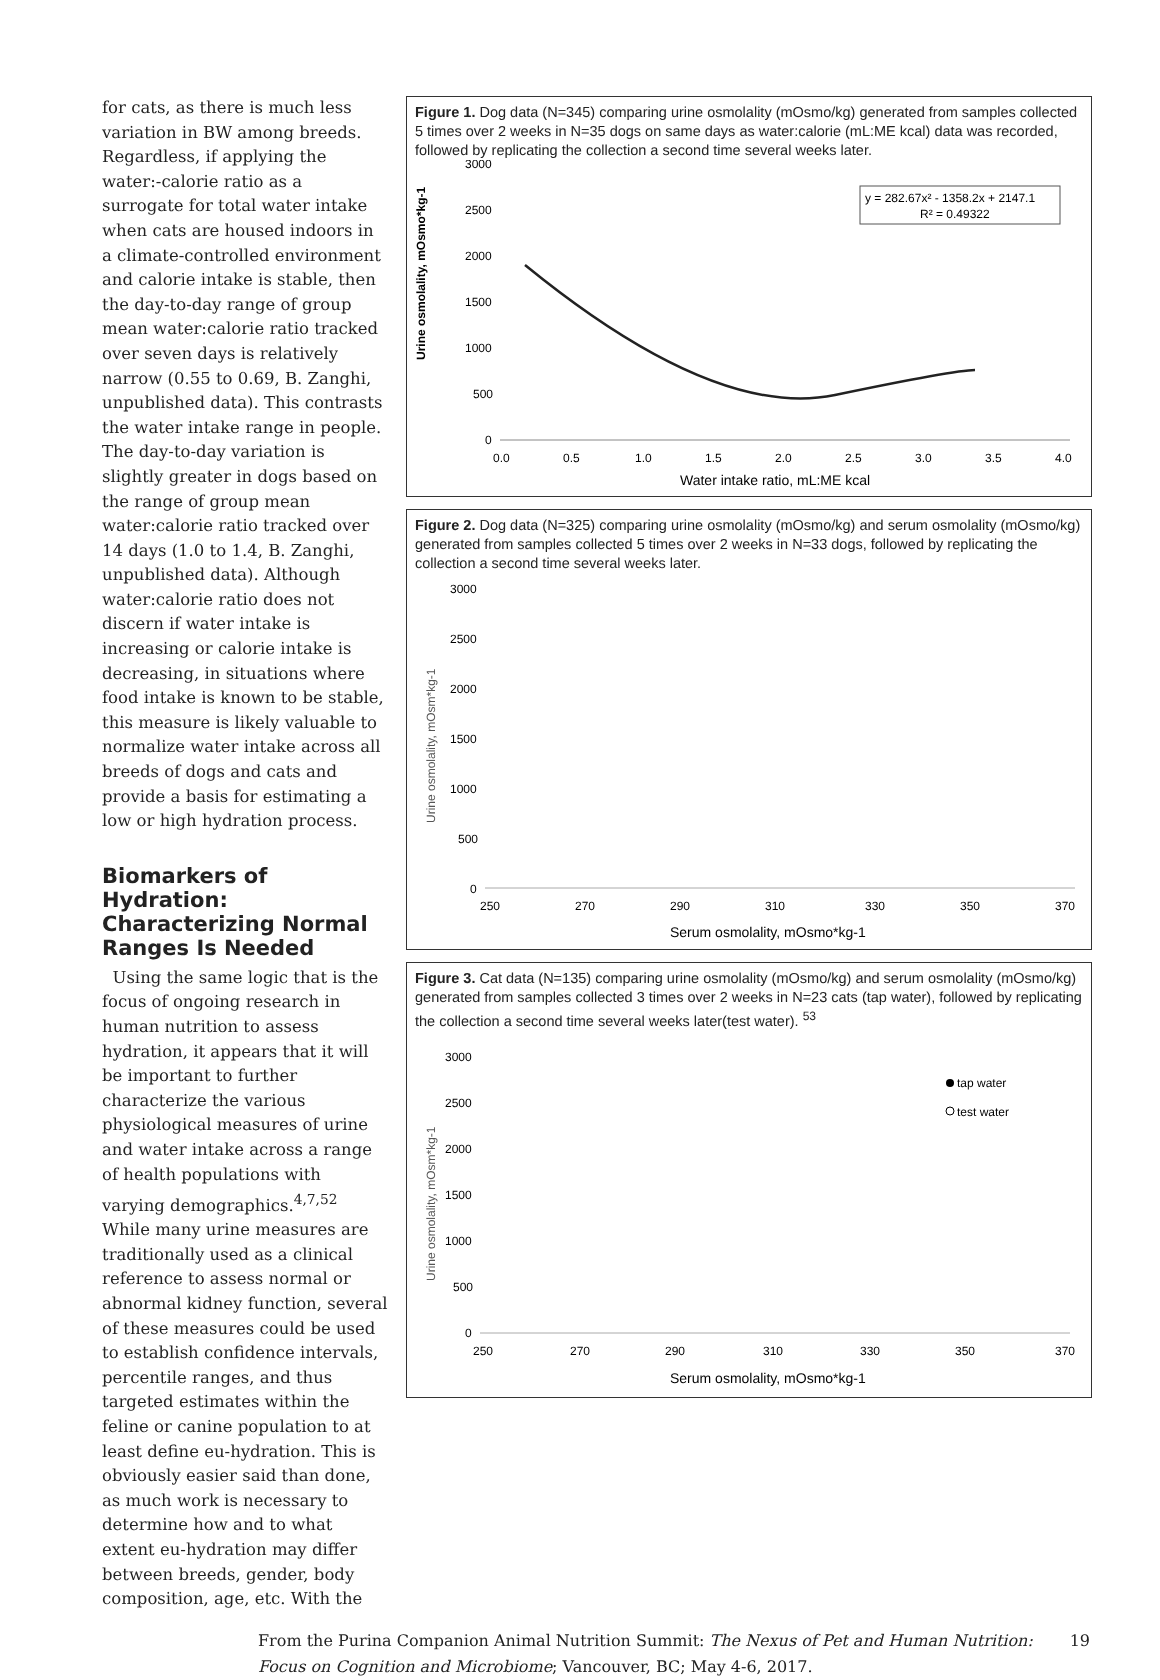for cats, as there is much less variation in BW among breeds. Regardless, if applying the water:-calorie ratio as a surrogate for total water intake when cats are housed indoors in a climate-controlled environment and calorie intake is stable, then the day-to-day range of group mean water:calorie ratio tracked over seven days is relatively narrow (0.55 to 0.69, B. Zanghi, unpublished data). This contrasts the water intake range in people. The day-to-day variation is slightly greater in dogs based on the range of group mean water:calorie ratio tracked over 14 days (1.0 to 1.4, B. Zanghi, unpublished data). Although water:calorie ratio does not discern if water intake is increasing or calorie intake is decreasing, in situations where food intake is known to be stable, this measure is likely valuable to normalize water intake across all breeds of dogs and cats and provide a basis for estimating a low or high hydration process.
Biomarkers of Hydration: Characterizing Normal Ranges Is Needed
Using the same logic that is the focus of ongoing research in human nutrition to assess hydration, it appears that it will be important to further characterize the various physiological measures of urine and water intake across a range of health populations with varying demographics.<sup>4,7,52</sup> While many urine measures are traditionally used as a clinical reference to assess normal or abnormal kidney function, several of these measures could be used to establish confidence intervals, percentile ranges, and thus targeted estimates within the feline or canine population to at least define eu-hydration. This is obviously easier said than done, as much work is necessary to determine how and to what extent eu-hydration may differ between breeds, gender, body composition, age, etc. With the
Figure 1. Dog data (N=345) comparing urine osmolality (mOsmo/kg) generated from samples collected 5 times over 2 weeks in N=35 dogs on same days as water:calorie (mL:ME kcal) data was recorded, followed by replicating the collection a second time several weeks later.
Urine osmolality, mOsmo*kg-1
3000
2500
2000
1500
1000
500
0
0.0
0.5
1.0
1.5
2.0
2.5
3.0
3.5
4.0
y = 282.67x² - 1358.2x + 2147.1
R² = 0.49322
Water intake ratio, mL:ME kcal
Figure 2. Dog data (N=325) comparing urine osmolality (mOsmo/kg) and serum osmolality (mOsmo/kg) generated from samples collected 5 times over 2 weeks in N=33 dogs, followed by replicating the collection a second time several weeks later.
Urine osmolality, mOsm*kg-1
3000
2500
2000
1500
1000
500
0
250
270
290
310
330
350
370
Serum osmolality, mOsmo*kg-1
Figure 3. Cat data (N=135) comparing urine osmolality (mOsmo/kg) and serum osmolality (mOsmo/kg) generated from samples collected 3 times over 2 weeks in N=23 cats (tap water), followed by replicating the collection a second time several weeks later(test water). <sup>53</sup>
Urine osmolality, mOsm*kg-1
3000
2500
2000
1500
1000
500
0
250
270
290
310
330
350
370
tap water
test water
Serum osmolality, mOsmo*kg-1
From the Purina Companion Animal Nutrition Summit: The Nexus of Pet and Human Nutrition: Focus on Cognition and Microbiome; Vancouver, BC; May 4-6, 2017.
19